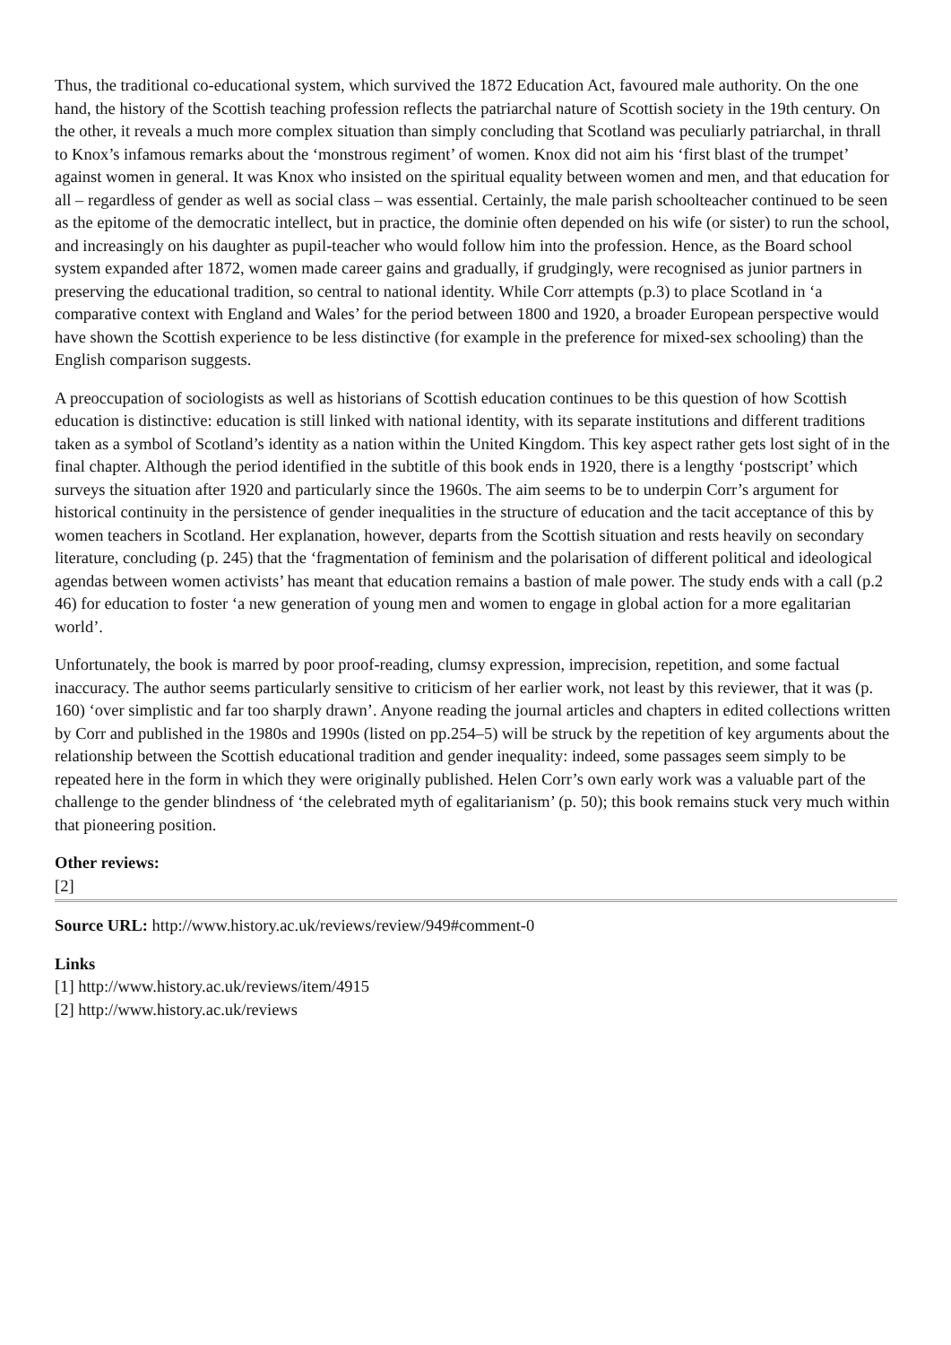Thus, the traditional co-educational system, which survived the 1872 Education Act, favoured male authority. On the one hand, the history of the Scottish teaching profession reflects the patriarchal nature of Scottish society in the 19th century. On the other, it reveals a much more complex situation than simply concluding that Scotland was peculiarly patriarchal, in thrall to Knox’s infamous remarks about the ‘monstrous regiment’ of women. Knox did not aim his ‘first blast of the trumpet’ against women in general. It was Knox who insisted on the spiritual equality between women and men, and that education for all – regardless of gender as well as social class – was essential. Certainly, the male parish schoolteacher continued to be seen as the epitome of the democratic intellect, but in practice, the dominie often depended on his wife (or sister) to run the school, and increasingly on his daughter as pupil-teacher who would follow him into the profession. Hence, as the Board school system expanded after 1872, women made career gains and gradually, if grudgingly, were recognised as junior partners in preserving the educational tradition, so central to national identity. While Corr attempts (p.3) to place Scotland in ‘a comparative context with England and Wales’ for the period between 1800 and 1920, a broader European perspective would have shown the Scottish experience to be less distinctive (for example in the preference for mixed-sex schooling) than the English comparison suggests.
A preoccupation of sociologists as well as historians of Scottish education continues to be this question of how Scottish education is distinctive: education is still linked with national identity, with its separate institutions and different traditions taken as a symbol of Scotland’s identity as a nation within the United Kingdom. This key aspect rather gets lost sight of in the final chapter. Although the period identified in the subtitle of this book ends in 1920, there is a lengthy ‘postscript’ which surveys the situation after 1920 and particularly since the 1960s. The aim seems to be to underpin Corr’s argument for historical continuity in the persistence of gender inequalities in the structure of education and the tacit acceptance of this by women teachers in Scotland. Her explanation, however, departs from the Scottish situation and rests heavily on secondary literature, concluding (p. 245) that the ‘fragmentation of feminism and the polarisation of different political and ideological agendas between women activists’ has meant that education remains a bastion of male power. The study ends with a call (p.2 46) for education to foster ‘a new generation of young men and women to engage in global action for a more egalitarian world’.
Unfortunately, the book is marred by poor proof-reading, clumsy expression, imprecision, repetition, and some factual inaccuracy. The author seems particularly sensitive to criticism of her earlier work, not least by this reviewer, that it was (p. 160) ‘over simplistic and far too sharply drawn’. Anyone reading the journal articles and chapters in edited collections written by Corr and published in the 1980s and 1990s (listed on pp.254–5) will be struck by the repetition of key arguments about the relationship between the Scottish educational tradition and gender inequality: indeed, some passages seem simply to be repeated here in the form in which they were originally published. Helen Corr’s own early work was a valuable part of the challenge to the gender blindness of ‘the celebrated myth of egalitarianism’ (p. 50); this book remains stuck very much within that pioneering position.
Other reviews:
[2]
Source URL: http://www.history.ac.uk/reviews/review/949#comment-0
Links
[1] http://www.history.ac.uk/reviews/item/4915
[2] http://www.history.ac.uk/reviews